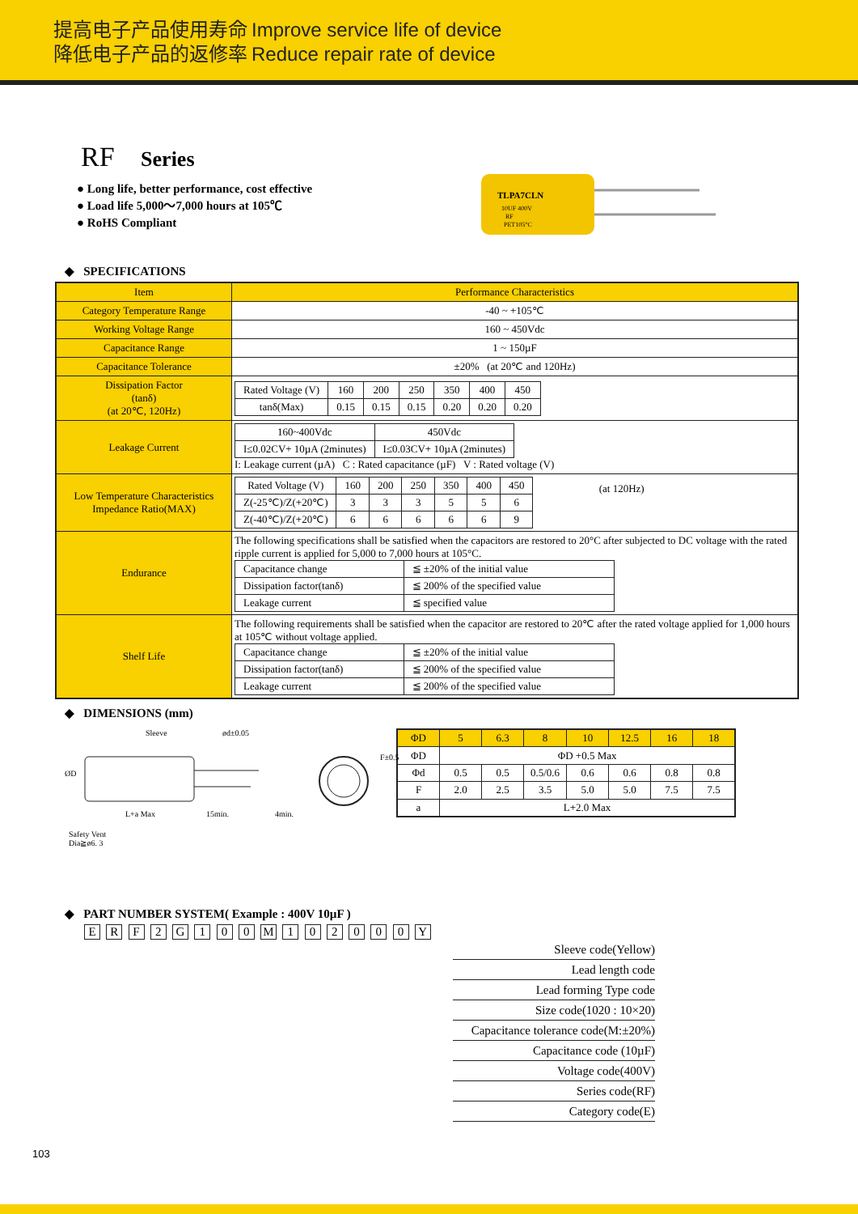提高电子产品使用寿命 Improve service life of device
降低电子产品的返修率 Reduce repair rate of device
RF Series
● Long life, better performance, cost effective
● Load life 5,000～7,000 hours at 105℃
● RoHS Compliant
TLPA7CLN
10UF 400V
RF
PET105°C
◆ SPECIFICATIONS
| Item | Performance Characteristics |
| Category Temperature Range | -40 ~ +105℃ |
| Working Voltage Range | 160 ~ 450Vdc |
| Capacitance Range | 1 ~ 150µF |
| Capacitance Tolerance | ±20% (at 20℃ and 120Hz) |
| Dissipation Factor (tanδ) (at 20℃, 120Hz) | / Rated Voltage (V) / 160 / 200 / 250 / 350 / 400 / 450 / / tanδ(Max) / 0.15 / 0.15 / 0.15 / 0.20 / 0.20 / 0.20 / |
| Leakage Current | / 160~400Vdc / 450Vdc / / I≤0.02CV+ 10µA (2minutes) / I≤0.03CV+ 10µA (2minutes) / I: Leakage current (µA) C : Rated capacitance (µF) V : Rated voltage (V) |
| Low Temperature Characteristics Impedance Ratio(MAX) | / Rated Voltage (V) / 160 / 200 / 250 / 350 / 400 / 450 / / Z(-25℃)/Z(+20℃) / 3 / 3 / 3 / 5 / 5 / 6 / / Z(-40℃)/Z(+20℃) / 6 / 6 / 6 / 6 / 6 / 9 / (at 120Hz) |
| Endurance | The following specifications shall be satisfied when the capacitors are restored to 20°C after subjected to DC voltage with the rated ripple current is applied for 5,000 to 7,000 hours at 105°C. / Capacitance change / ≦ ±20% of the initial value / / Dissipation factor(tanδ) / ≦ 200% of the specified value / / Leakage current / ≦ specified value / |
| Shelf Life | The following requirements shall be satisfied when the capacitor are restored to 20℃ after the rated voltage applied for 1,000 hours at 105℃ without voltage applied. / Capacitance change / ≦ ±20% of the initial value / / Dissipation factor(tanδ) / ≦ 200% of the specified value / / Leakage current / ≦ 200% of the specified value / |
◆ DIMENSIONS (mm)
Sleeve ød±0.05
F±0.5
ØD
L+a Max 15min. 4min.
Safety Vent
Dia≧ø6. 3
| ΦD | 5 | 6.3 | 8 | 10 | 12.5 | 16 | 18 |
| ΦD | ΦD +0.5 Max | | | | | | |
| Φd | 0.5 | 0.5 | 0.5/0.6 | 0.6 | 0.6 | 0.8 | 0.8 |
| F | 2.0 | 2.5 | 3.5 | 5.0 | 5.0 | 7.5 | 7.5 |
| a | L+2.0 Max | | | | | | |
◆ PART NUMBER SYSTEM( Example : 400V 10µF )
E R F 2 G 1 0 0 M 1 0 2 0 0 0 Y
Sleeve code(Yellow)
Lead length code
Lead forming Type code
Size code(1020 : 10×20)
Capacitance tolerance code(M:±20%)
Capacitance code (10µF)
Voltage code(400V)
Series code(RF)
Category code(E)
103